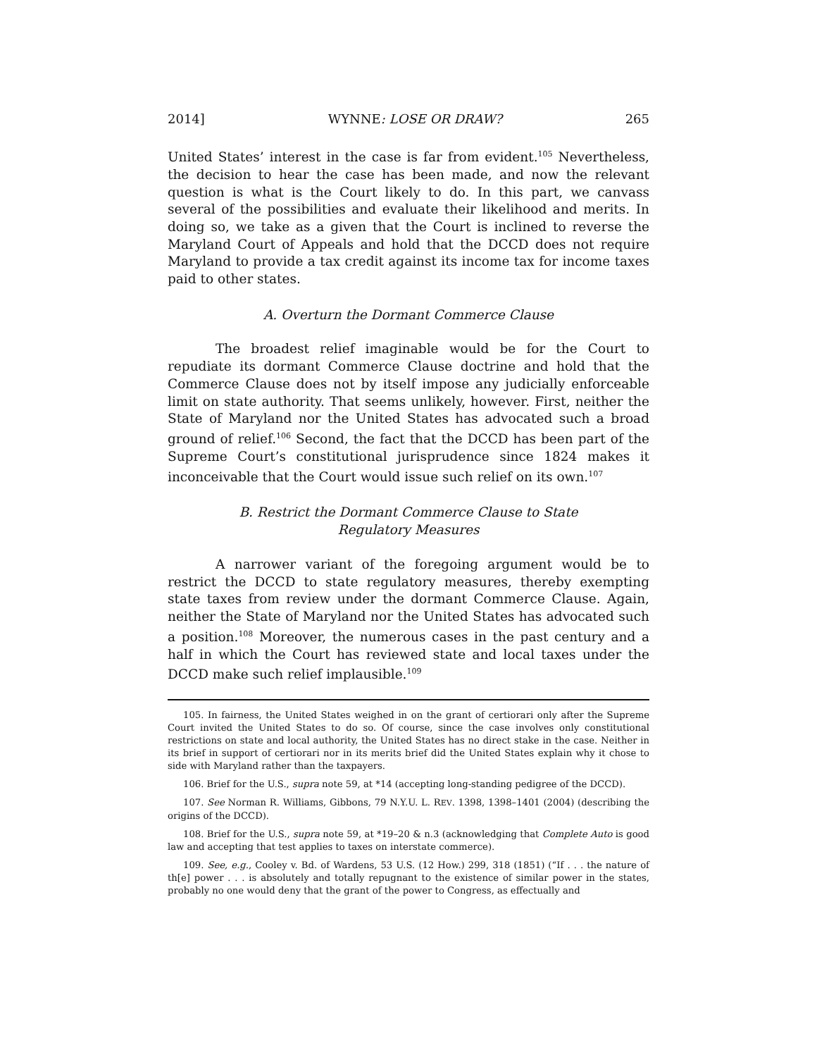2014] WYNNE: LOSE OR DRAW? 265
United States’ interest in the case is far from evident.<sup>105</sup> Nevertheless, the decision to hear the case has been made, and now the relevant question is what is the Court likely to do. In this part, we canvass several of the possibilities and evaluate their likelihood and merits. In doing so, we take as a given that the Court is inclined to reverse the Maryland Court of Appeals and hold that the DCCD does not require Maryland to provide a tax credit against its income tax for income taxes paid to other states.
A. Overturn the Dormant Commerce Clause
The broadest relief imaginable would be for the Court to repudiate its dormant Commerce Clause doctrine and hold that the Commerce Clause does not by itself impose any judicially enforceable limit on state authority. That seems unlikely, however. First, neither the State of Maryland nor the United States has advocated such a broad ground of relief.<sup>106</sup> Second, the fact that the DCCD has been part of the Supreme Court’s constitutional jurisprudence since 1824 makes it inconceivable that the Court would issue such relief on its own.<sup>107</sup>
B. Restrict the Dormant Commerce Clause to State
Regulatory Measures
A narrower variant of the foregoing argument would be to restrict the DCCD to state regulatory measures, thereby exempting state taxes from review under the dormant Commerce Clause. Again, neither the State of Maryland nor the United States has advocated such a position.<sup>108</sup> Moreover, the numerous cases in the past century and a half in which the Court has reviewed state and local taxes under the DCCD make such relief implausible.<sup>109</sup>
105. In fairness, the United States weighed in on the grant of certiorari only after the Supreme Court invited the United States to do so. Of course, since the case involves only constitutional restrictions on state and local authority, the United States has no direct stake in the case. Neither in its brief in support of certiorari nor in its merits brief did the United States explain why it chose to side with Maryland rather than the taxpayers.
106. Brief for the U.S., supra note 59, at *14 (accepting long-standing pedigree of the DCCD).
107. See Norman R. Williams, Gibbons, 79 N.Y.U. L. REV. 1398, 1398–1401 (2004) (describing the origins of the DCCD).
108. Brief for the U.S., supra note 59, at *19–20 & n.3 (acknowledging that Complete Auto is good law and accepting that test applies to taxes on interstate commerce).
109. See, e.g., Cooley v. Bd. of Wardens, 53 U.S. (12 How.) 299, 318 (1851) (“If . . . the nature of th[e] power . . . is absolutely and totally repugnant to the existence of similar power in the states, probably no one would deny that the grant of the power to Congress, as effectually and